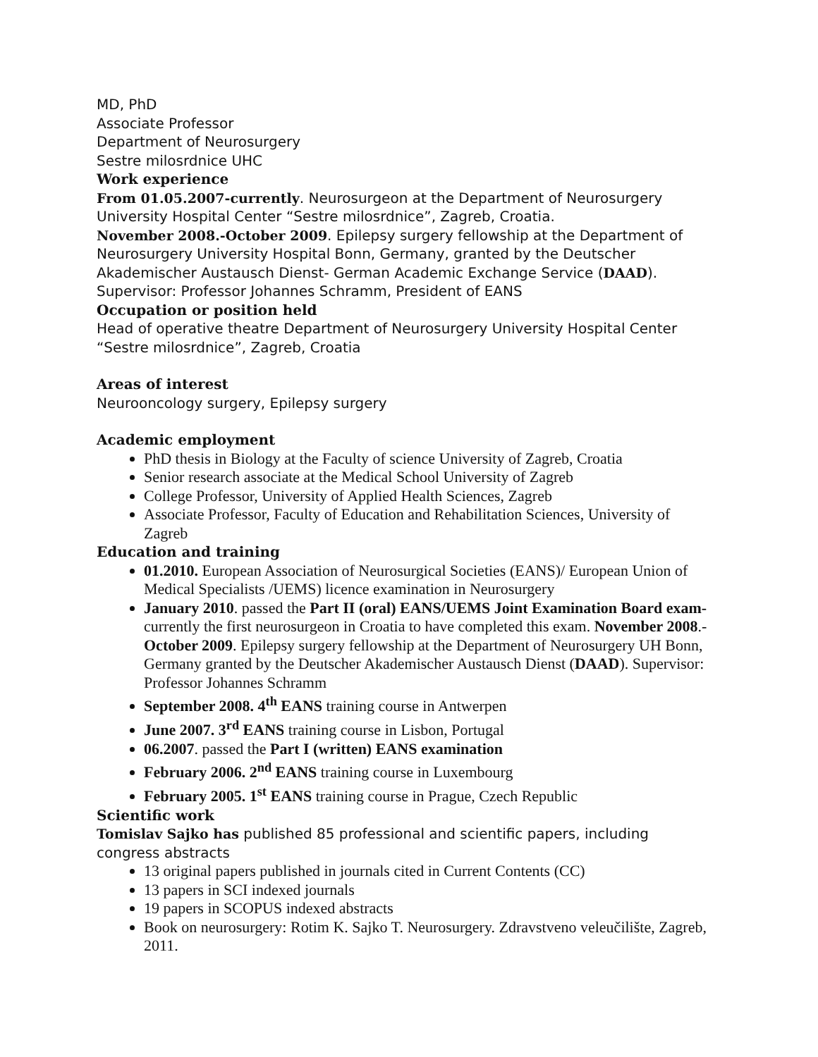MD, PhD
Associate Professor
Department of Neurosurgery
Sestre milosrdnice UHC
Work experience
From 01.05.2007-currently. Neurosurgeon at the Department of Neurosurgery University Hospital Center “Sestre milosrdnice”, Zagreb, Croatia.
November 2008.-October 2009. Epilepsy surgery fellowship at the Department of Neurosurgery University Hospital Bonn, Germany, granted by the Deutscher Akademischer Austausch Dienst- German Academic Exchange Service (DAAD). Supervisor: Professor Johannes Schramm, President of EANS
Occupation or position held
Head of operative theatre Department of Neurosurgery University Hospital Center “Sestre milosrdnice”, Zagreb, Croatia
Areas of interest
Neurooncology surgery, Epilepsy surgery
Academic employment
PhD thesis in Biology at the Faculty of science University of Zagreb, Croatia
Senior research associate at the Medical School University of Zagreb
College Professor, University of Applied Health Sciences, Zagreb
Associate Professor, Faculty of Education and Rehabilitation Sciences, University of Zagreb
Education and training
01.2010. European Association of Neurosurgical Societies (EANS)/ European Union of Medical Specialists /UEMS) licence examination in Neurosurgery
January 2010. passed the Part II (oral) EANS/UEMS Joint Examination Board exam- currently the first neurosurgeon in Croatia to have completed this exam. November 2008.-October 2009. Epilepsy surgery fellowship at the Department of Neurosurgery UH Bonn, Germany granted by the Deutscher Akademischer Austausch Dienst (DAAD). Supervisor: Professor Johannes Schramm
September 2008. 4<sup>th</sup> EANS training course in Antwerpen
June 2007. 3<sup>rd</sup> EANS training course in Lisbon, Portugal
06.2007. passed the Part I (written) EANS examination
February 2006. 2<sup>nd</sup> EANS training course in Luxembourg
February 2005. 1<sup>st</sup> EANS training course in Prague, Czech Republic
Scientific work
Tomislav Sajko has published 85 professional and scientific papers, including congress abstracts
13 original papers published in journals cited in Current Contents (CC)
13 papers in SCI indexed journals
19 papers in SCOPUS indexed abstracts
Book on neurosurgery: Rotim K. Sajko T. Neurosurgery. Zdravstveno veleučilište, Zagreb, 2011.